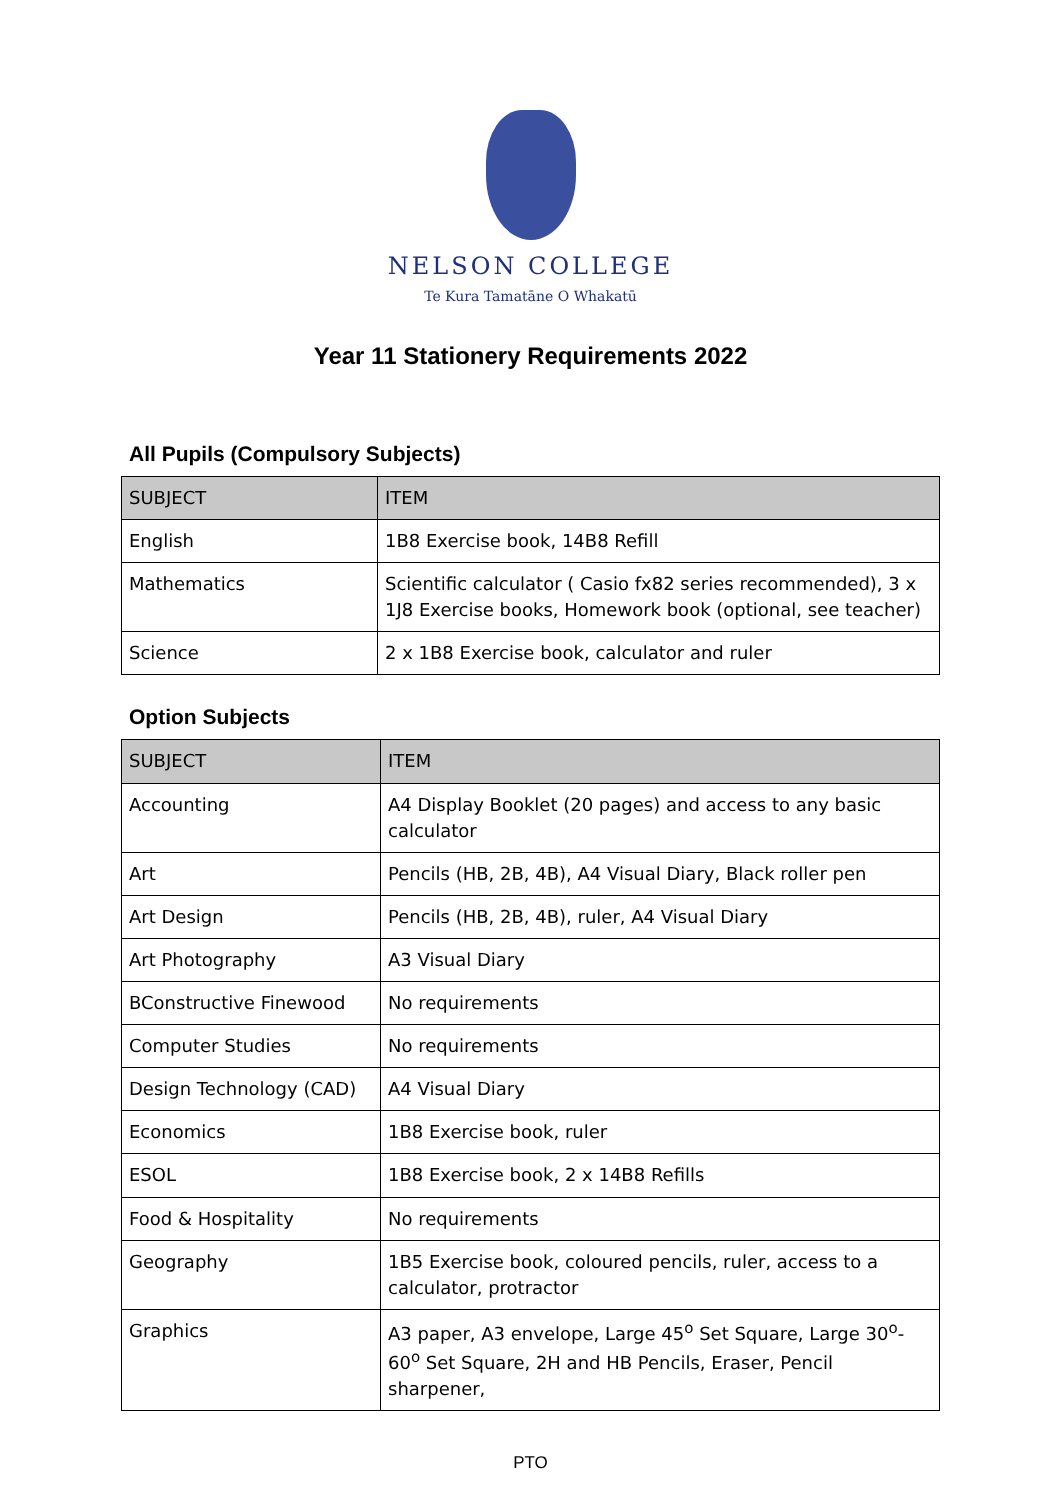NELSON COLLEGE
Te Kura Tamatāne O Whakatū
Year 11 Stationery Requirements 2022
All Pupils (Compulsory Subjects)
| SUBJECT | ITEM |
| --- | --- |
| English | 1B8 Exercise book, 14B8 Refill |
| Mathematics | Scientific calculator ( Casio fx82 series recommended), 3 x 1J8 Exercise books, Homework book (optional, see teacher) |
| Science | 2 x 1B8 Exercise book, calculator and ruler |
Option Subjects
| SUBJECT | ITEM |
| --- | --- |
| Accounting | A4 Display Booklet (20 pages) and access to any basic calculator |
| Art | Pencils (HB, 2B, 4B), A4 Visual Diary, Black roller pen |
| Art Design | Pencils (HB, 2B, 4B), ruler, A4 Visual Diary |
| Art Photography | A3 Visual Diary |
| BConstructive Finewood | No requirements |
| Computer Studies | No requirements |
| Design Technology (CAD) | A4 Visual Diary |
| Economics | 1B8 Exercise book, ruler |
| ESOL | 1B8 Exercise book, 2 x 14B8 Refills |
| Food & Hospitality | No requirements |
| Geography | 1B5 Exercise book, coloured pencils, ruler, access to a calculator, protractor |
| Graphics | A3 paper, A3 envelope, Large 45<sup>o</sup> Set Square, Large 30<sup>o</sup>-60<sup>o</sup> Set Square, 2H and HB Pencils, Eraser, Pencil sharpener, |
PTO